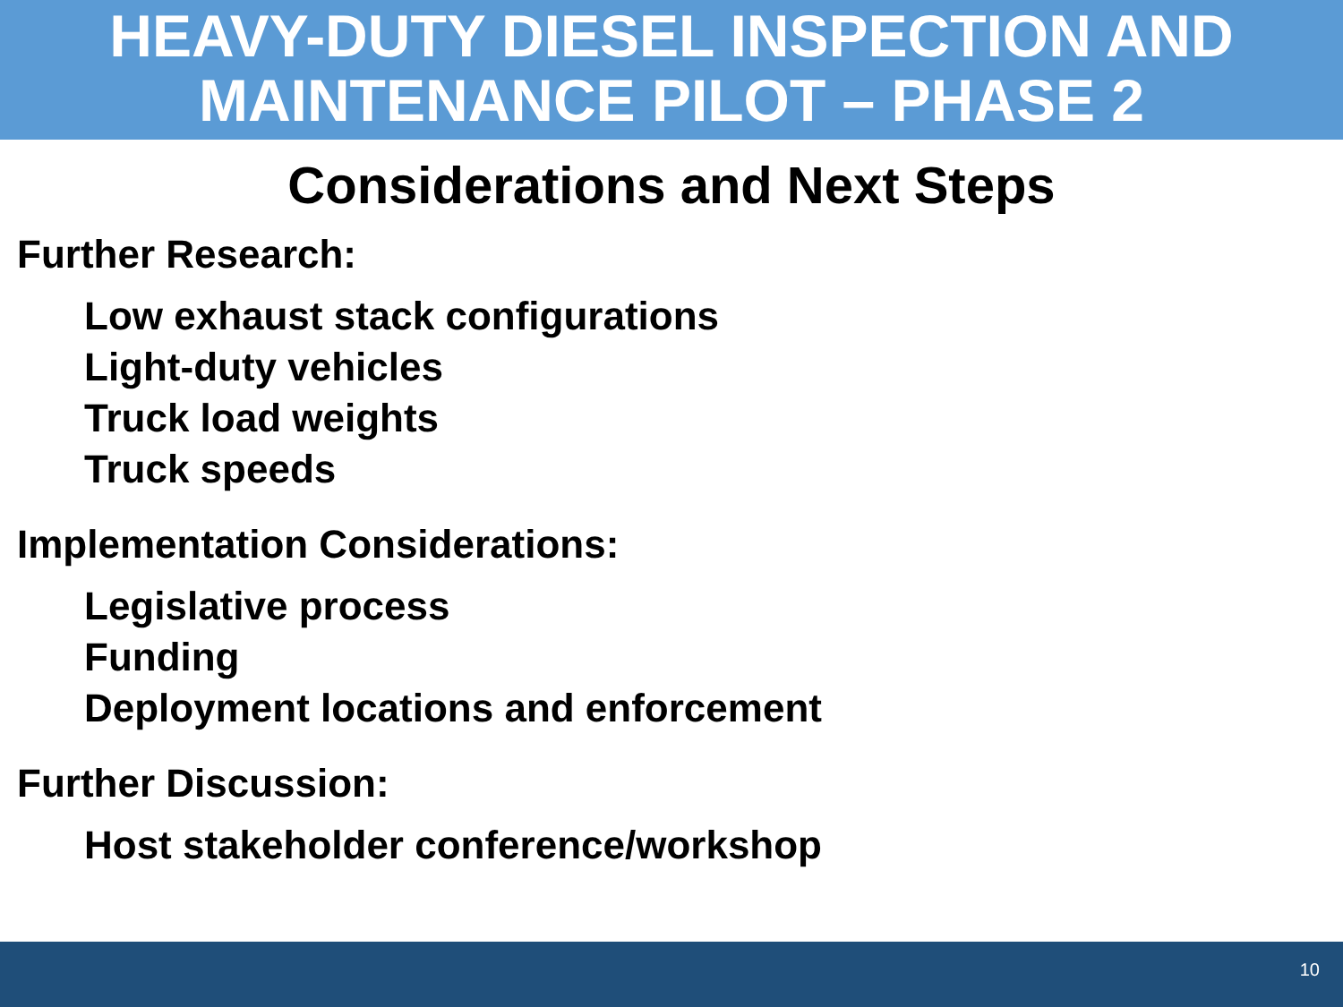HEAVY-DUTY DIESEL INSPECTION AND
MAINTENANCE PILOT – PHASE 2
Considerations and Next Steps
Further Research:
Low exhaust stack configurations
Light-duty vehicles
Truck load weights
Truck speeds
Implementation Considerations:
Legislative process
Funding
Deployment locations and enforcement
Further Discussion:
Host stakeholder conference/workshop
10